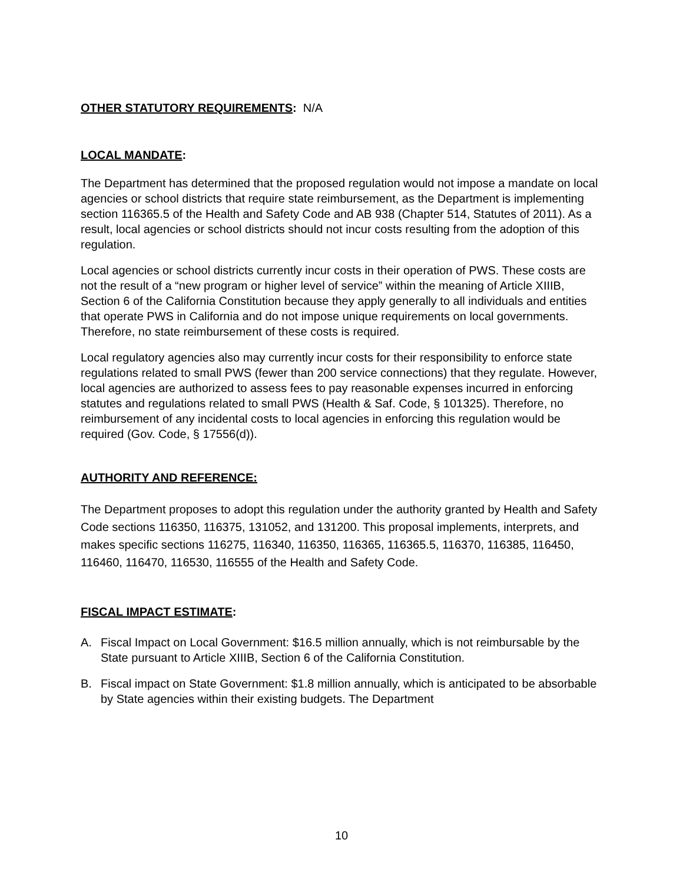OTHER STATUTORY REQUIREMENTS: N/A
LOCAL MANDATE:
The Department has determined that the proposed regulation would not impose a mandate on local agencies or school districts that require state reimbursement, as the Department is implementing section 116365.5 of the Health and Safety Code and AB 938 (Chapter 514, Statutes of 2011). As a result, local agencies or school districts should not incur costs resulting from the adoption of this regulation.
Local agencies or school districts currently incur costs in their operation of PWS. These costs are not the result of a “new program or higher level of service” within the meaning of Article XIIIB, Section 6 of the California Constitution because they apply generally to all individuals and entities that operate PWS in California and do not impose unique requirements on local governments. Therefore, no state reimbursement of these costs is required.
Local regulatory agencies also may currently incur costs for their responsibility to enforce state regulations related to small PWS (fewer than 200 service connections) that they regulate. However, local agencies are authorized to assess fees to pay reasonable expenses incurred in enforcing statutes and regulations related to small PWS (Health & Saf. Code, § 101325). Therefore, no reimbursement of any incidental costs to local agencies in enforcing this regulation would be required (Gov. Code, § 17556(d)).
AUTHORITY AND REFERENCE:
The Department proposes to adopt this regulation under the authority granted by Health and Safety Code sections 116350, 116375, 131052, and 131200. This proposal implements, interprets, and makes specific sections 116275, 116340, 116350, 116365, 116365.5, 116370, 116385, 116450, 116460, 116470, 116530, 116555 of the Health and Safety Code.
FISCAL IMPACT ESTIMATE:
A. Fiscal Impact on Local Government: $16.5 million annually, which is not reimbursable by the State pursuant to Article XIIIB, Section 6 of the California Constitution.
B. Fiscal impact on State Government: $1.8 million annually, which is anticipated to be absorbable by State agencies within their existing budgets. The Department
10